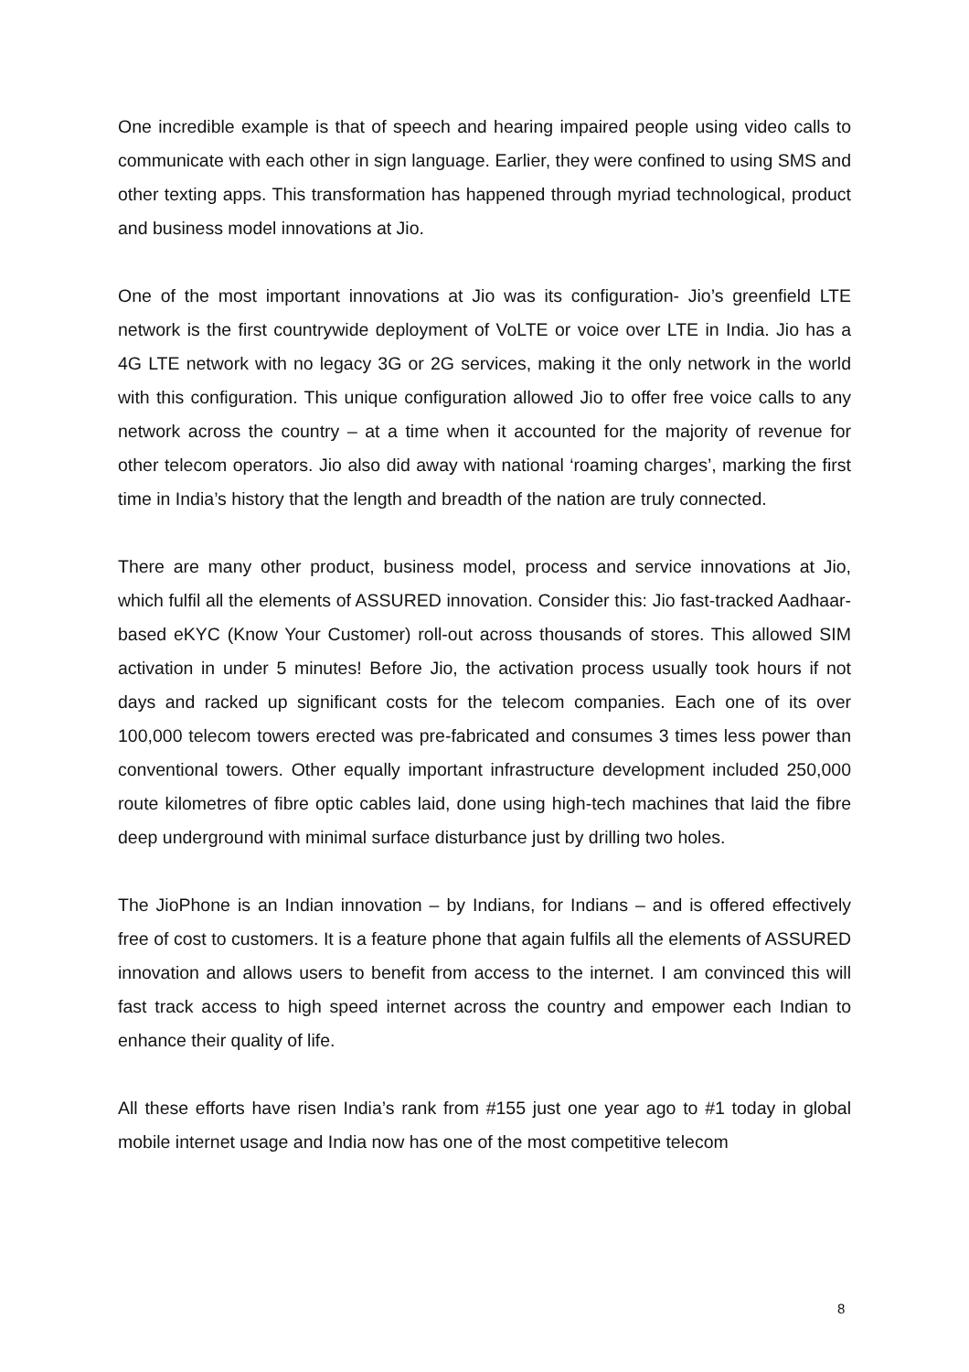One incredible example is that of speech and hearing impaired people using video calls to communicate with each other in sign language. Earlier, they were confined to using SMS and other texting apps. This transformation has happened through myriad technological, product and business model innovations at Jio.
One of the most important innovations at Jio was its configuration- Jio’s greenfield LTE network is the first countrywide deployment of VoLTE or voice over LTE in India. Jio has a 4G LTE network with no legacy 3G or 2G services, making it the only network in the world with this configuration. This unique configuration allowed Jio to offer free voice calls to any network across the country – at a time when it accounted for the majority of revenue for other telecom operators. Jio also did away with national ‘roaming charges’, marking the first time in India’s history that the length and breadth of the nation are truly connected.
There are many other product, business model, process and service innovations at Jio, which fulfil all the elements of ASSURED innovation. Consider this: Jio fast-tracked Aadhaar-based eKYC (Know Your Customer) roll-out across thousands of stores. This allowed SIM activation in under 5 minutes! Before Jio, the activation process usually took hours if not days and racked up significant costs for the telecom companies. Each one of its over 100,000 telecom towers erected was pre-fabricated and consumes 3 times less power than conventional towers. Other equally important infrastructure development included 250,000 route kilometres of fibre optic cables laid, done using high-tech machines that laid the fibre deep underground with minimal surface disturbance just by drilling two holes.
The JioPhone is an Indian innovation – by Indians, for Indians – and is offered effectively free of cost to customers. It is a feature phone that again fulfils all the elements of ASSURED innovation and allows users to benefit from access to the internet. I am convinced this will fast track access to high speed internet across the country and empower each Indian to enhance their quality of life.
All these efforts have risen India’s rank from #155 just one year ago to #1 today in global mobile internet usage and India now has one of the most competitive telecom
8